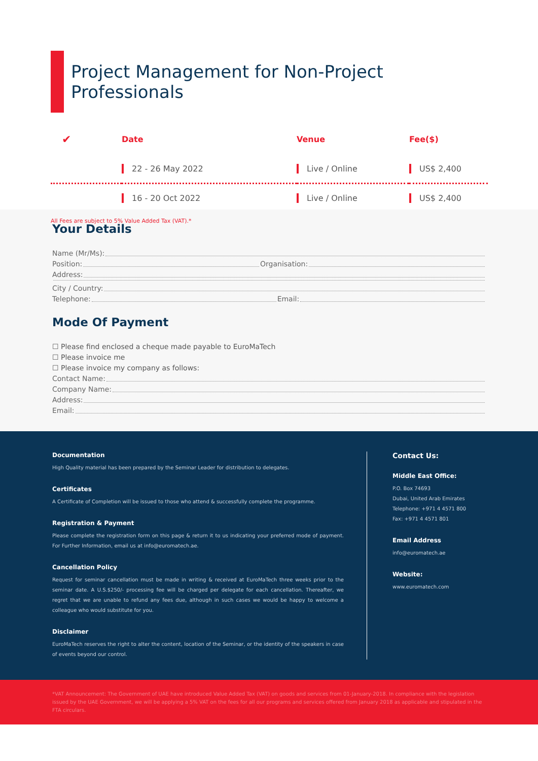Project Management for Non-Project Professionals
| ✔ | Date | Venue | Fee($) |
| --- | --- | --- | --- |
| | 22 - 26 May 2022 | Live / Online | US$ 2,400 |
| | 16 - 20 Oct 2022 | Live / Online | US$ 2,400 |
All Fees are subject to 5% Value Added Tax (VAT).*
Your Details
Name (Mr/Ms):
Position: Organisation:
Address:
City / Country:
Telephone: Email:
Mode Of Payment
☐ Please find enclosed a cheque made payable to EuroMaTech
☐ Please invoice me
☐ Please invoice my company as follows:
Contact Name:
Company Name:
Address:
Email:
Documentation
High Quality material has been prepared by the Seminar Leader for distribution to delegates.
Certificates
A Certificate of Completion will be issued to those who attend & successfully complete the programme.
Registration & Payment
Please complete the registration form on this page & return it to us indicating your preferred mode of payment. For Further Information, email us at info@euromatech.ae.
Cancellation Policy
Request for seminar cancellation must be made in writing & received at EuroMaTech three weeks prior to the seminar date. A U.S.$250/- processing fee will be charged per delegate for each cancellation. Thereafter, we regret that we are unable to refund any fees due, although in such cases we would be happy to welcome a colleague who would substitute for you.
Disclaimer
EuroMaTech reserves the right to alter the content, location of the Seminar, or the identity of the speakers in case of events beyond our control.
Contact Us:
Middle East Office:
P.O. Box 74693
Dubai, United Arab Emirates
Telephone: +971 4 4571 800
Fax: +971 4 4571 801
Email Address
info@euromatech.ae
Website:
www.euromatech.com
*VAT Announcement: The Government of UAE have introduced Value Added Tax (VAT) on goods and services from 01-January-2018. In compliance with the legislation issued by the UAE Government, we will be applying a 5% VAT on the fees for all our programs and services offered from January 2018 as applicable and stipulated in the FTA circulars.